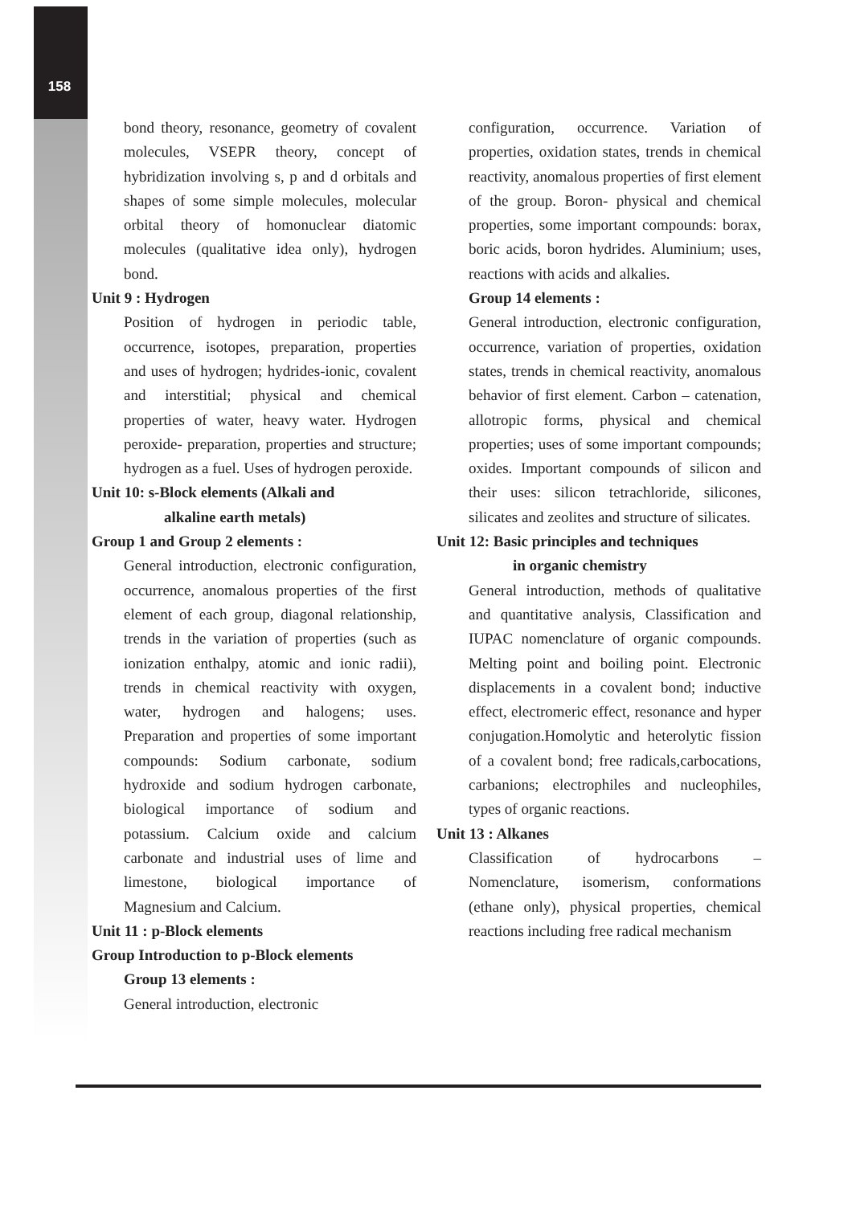158
bond theory, resonance, geometry of covalent molecules, VSEPR theory, concept of hybridization involving s, p and d orbitals and shapes of some simple molecules, molecular orbital theory of homonuclear diatomic molecules (qualitative idea only), hydrogen bond.
Unit 9 : Hydrogen
Position of hydrogen in periodic table, occurrence, isotopes, preparation, properties and uses of hydrogen; hydrides-ionic, covalent and interstitial; physical and chemical properties of water, heavy water. Hydrogen peroxide- preparation, properties and structure; hydrogen as a fuel. Uses of hydrogen peroxide.
Unit 10: s-Block elements (Alkali and
alkaline earth metals)
Group 1 and Group 2 elements :
General introduction, electronic configuration, occurrence, anomalous properties of the first element of each group, diagonal relationship, trends in the variation of properties (such as ionization enthalpy, atomic and ionic radii), trends in chemical reactivity with oxygen, water, hydrogen and halogens; uses. Preparation and properties of some important compounds: Sodium carbonate, sodium hydroxide and sodium hydrogen carbonate, biological importance of sodium and potassium. Calcium oxide and calcium carbonate and industrial uses of lime and limestone, biological importance of Magnesium and Calcium.
Unit 11 : p-Block elements
Group Introduction to p-Block elements
Group 13 elements :
General introduction, electronic
configuration, occurrence. Variation of properties, oxidation states, trends in chemical reactivity, anomalous properties of first element of the group. Boron- physical and chemical properties, some important compounds: borax, boric acids, boron hydrides. Aluminium; uses, reactions with acids and alkalies.
Group 14 elements :
General introduction, electronic configuration, occurrence, variation of properties, oxidation states, trends in chemical reactivity, anomalous behavior of first element. Carbon – catenation, allotropic forms, physical and chemical properties; uses of some important compounds; oxides. Important compounds of silicon and their uses: silicon tetrachloride, silicones, silicates and zeolites and structure of silicates.
Unit 12: Basic principles and techniques
in organic chemistry
General introduction, methods of qualitative and quantitative analysis, Classification and IUPAC nomenclature of organic compounds. Melting point and boiling point. Electronic displacements in a covalent bond; inductive effect, electromeric effect, resonance and hyper conjugation.Homolytic and heterolytic fission of a covalent bond; free radicals,carbocations, carbanions; electrophiles and nucleophiles, types of organic reactions.
Unit 13 : Alkanes
Classification of hydrocarbons – Nomenclature, isomerism, conformations (ethane only), physical properties, chemical reactions including free radical mechanism